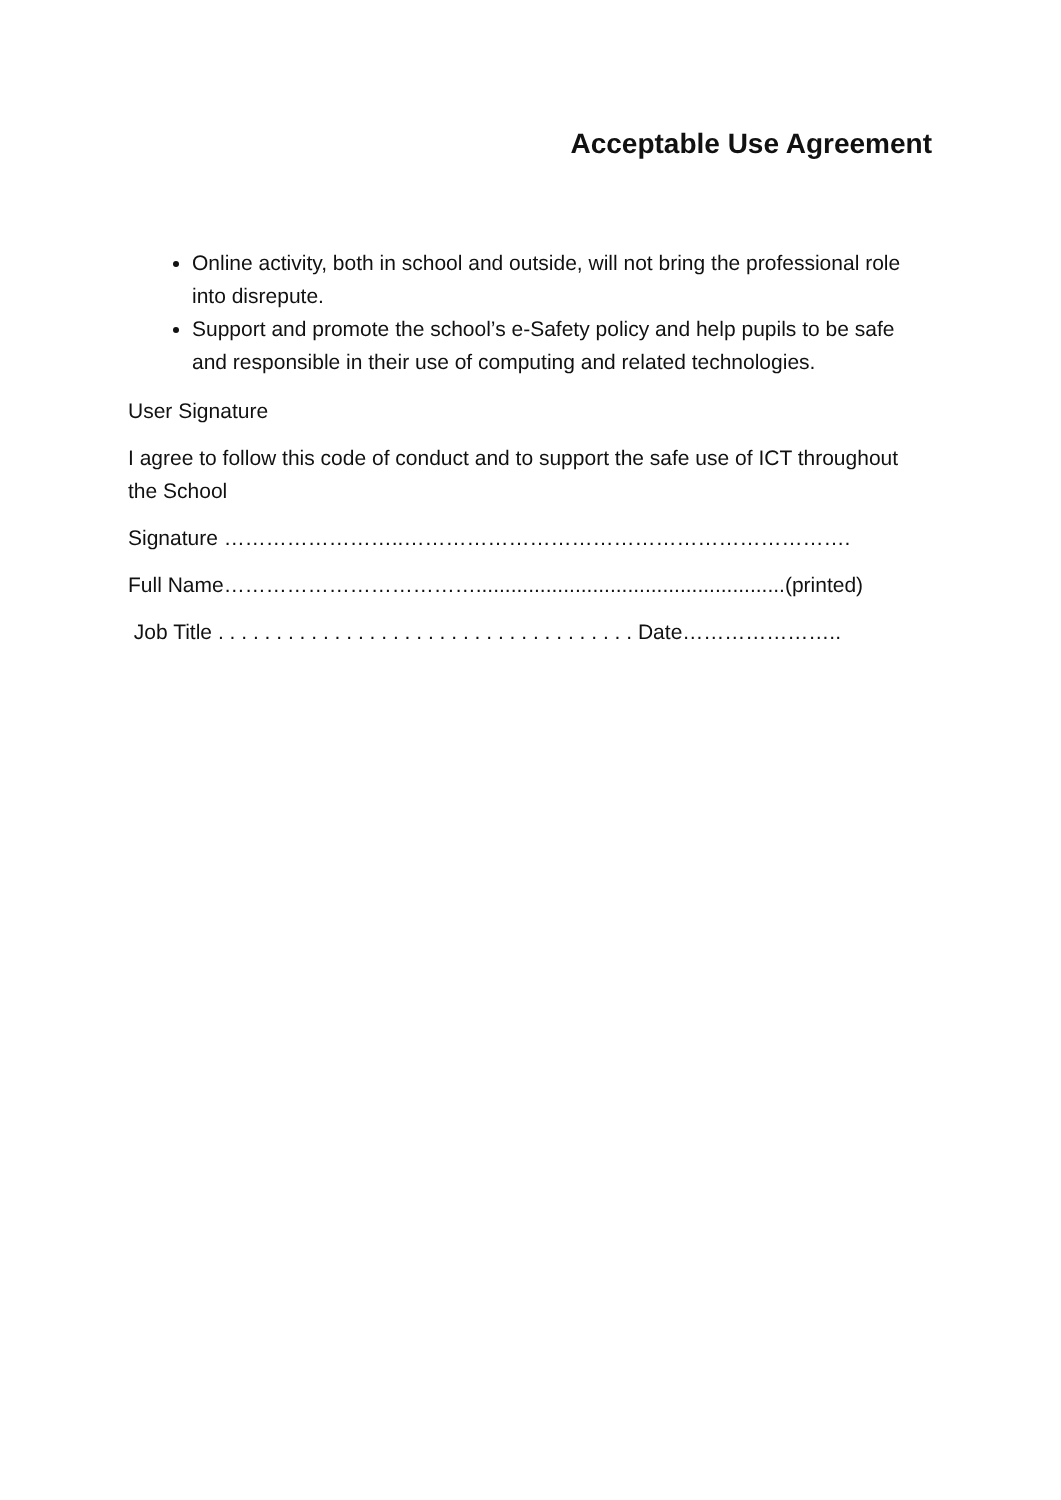Acceptable Use Agreement
Online activity, both in school and outside, will not bring the professional role into disrepute.
Support and promote the school’s e-Safety policy and help pupils to be safe and responsible in their use of computing and related technologies.
User Signature
I agree to follow this code of conduct and to support the safe use of ICT throughout the School
Signature ……………………..……………………………………………………….
Full Name……………………………….....................................................(printed)
Job Title . . . . . . . . . . . . . . . . . . . . . . . . . . . . . . . . . . . . Date…………………..